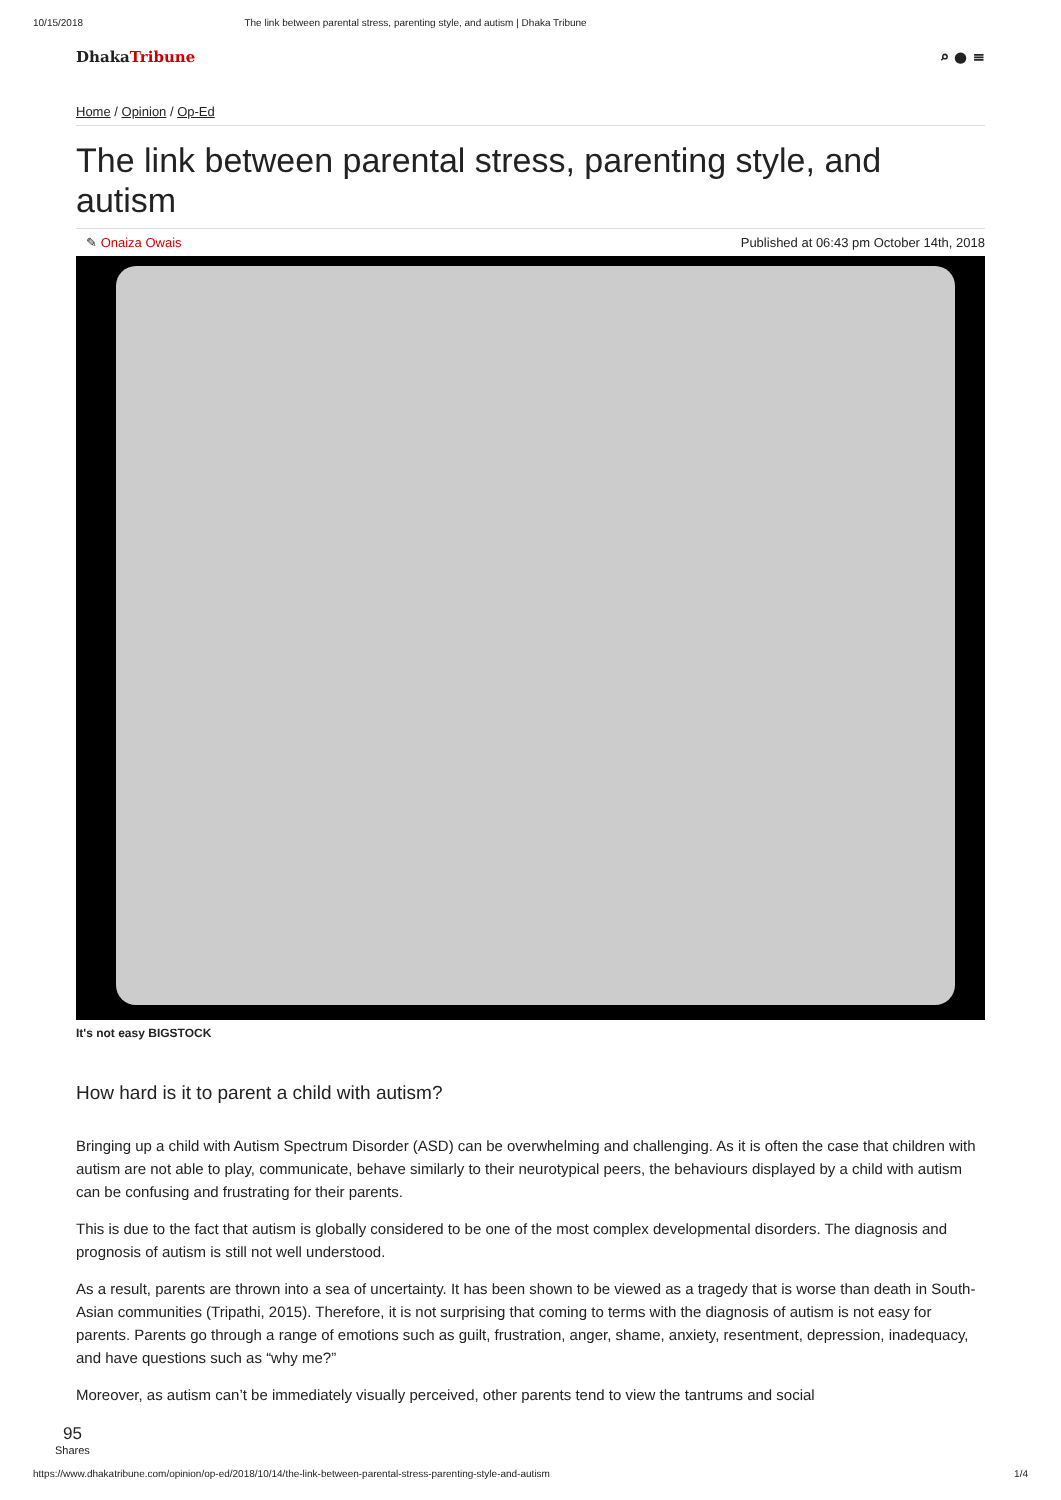10/15/2018 The link between parental stress, parenting style, and autism | Dhaka Tribune
DhakaTribune ⌕ ● ≡
Home / Opinion / Op-Ed
The link between parental stress, parenting style, and autism
✎ Onaiza Owais Published at 06:43 pm October 14th, 2018
It's not easy BIGSTOCK
How hard is it to parent a child with autism?
Bringing up a child with Autism Spectrum Disorder (ASD) can be overwhelming and challenging. As it is often the case that children with autism are not able to play, communicate, behave similarly to their neurotypical peers, the behaviours displayed by a child with autism can be confusing and frustrating for their parents.
This is due to the fact that autism is globally considered to be one of the most complex developmental disorders. The diagnosis and prognosis of autism is still not well understood.
As a result, parents are thrown into a sea of uncertainty. It has been shown to be viewed as a tragedy that is worse than death in South-Asian communities (Tripathi, 2015). Therefore, it is not surprising that coming to terms with the diagnosis of autism is not easy for parents. Parents go through a range of emotions such as guilt, frustration, anger, shame, anxiety, resentment, depression, inadequacy, and have questions such as “why me?”
Moreover, as autism can’t be immediately visually perceived, other parents tend to view the tantrums and social
95
Shares
https://www.dhakatribune.com/opinion/op-ed/2018/10/14/the-link-between-parental-stress-parenting-style-and-autism 1/4